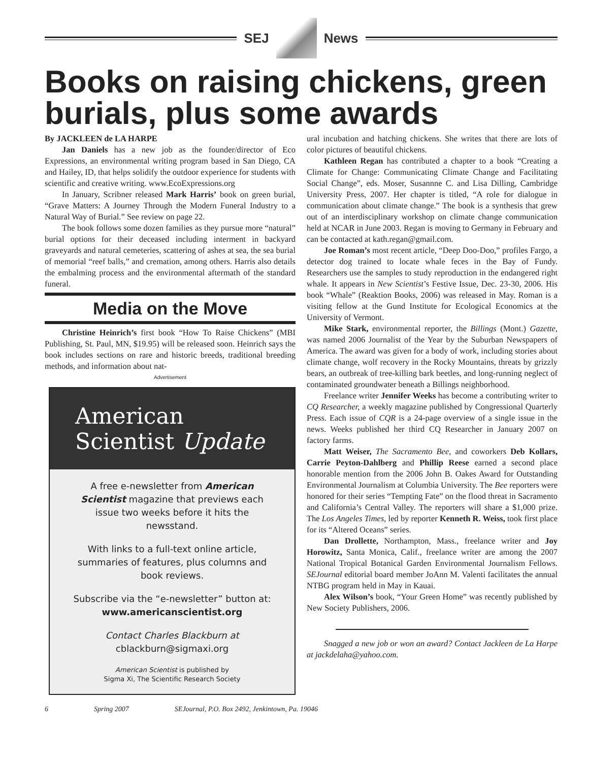SEJ News
Books on raising chickens, green burials, plus some awards
By JACKLEEN de LA HARPE
Jan Daniels has a new job as the founder/director of Eco Expressions, an environmental writing program based in San Diego, CA and Hailey, ID, that helps solidify the outdoor experience for students with scientific and creative writing. www.EcoExpressions.org
In January, Scribner released Mark Harris’ book on green burial, “Grave Matters: A Journey Through the Modern Funeral Industry to a Natural Way of Burial.” See review on page 22.
The book follows some dozen families as they pursue more “natural” burial options for their deceased including interment in backyard graveyards and natural cemeteries, scattering of ashes at sea, the sea burial of memorial “reef balls,” and cremation, among others. Harris also details the embalming process and the environmental aftermath of the standard funeral.
Media on the Move
Christine Heinrich’s first book “How To Raise Chickens” (MBI Publishing, St. Paul, MN, $19.95) will be released soon. Heinrich says the book includes sections on rare and historic breeds, traditional breeding methods, and information about nat-
Advertisement
American
Scientist Update
A free e-newsletter from American Scientist magazine that previews each issue two weeks before it hits the newsstand.
With links to a full-text online article, summaries of features, plus columns and book reviews.
Subscribe via the “e-newsletter” button at:
www.americanscientist.org
Contact Charles Blackburn at
cblackburn@sigmaxi.org
American Scientist is published by
Sigma Xi, The Scientific Research Society
ural incubation and hatching chickens. She writes that there are lots of color pictures of beautiful chickens.
Kathleen Regan has contributed a chapter to a book “Creating a Climate for Change: Communicating Climate Change and Facilitating Social Change”, eds. Moser, Susannne C. and Lisa Dilling, Cambridge University Press, 2007. Her chapter is titled, “A role for dialogue in communication about climate change.” The book is a synthesis that grew out of an interdisciplinary workshop on climate change communication held at NCAR in June 2003. Regan is moving to Germany in February and can be contacted at kath.regan@gmail.com.
Joe Roman’s most recent article, “Deep Doo-Doo,” profiles Fargo, a detector dog trained to locate whale feces in the Bay of Fundy. Researchers use the samples to study reproduction in the endangered right whale. It appears in New Scientist’s Festive Issue, Dec. 23-30, 2006. His book “Whale” (Reaktion Books, 2006) was released in May. Roman is a visiting fellow at the Gund Institute for Ecological Economics at the University of Vermont.
Mike Stark, environmental reporter, the Billings (Mont.) Gazette, was named 2006 Journalist of the Year by the Suburban Newspapers of America. The award was given for a body of work, including stories about climate change, wolf recovery in the Rocky Mountains, threats by grizzly bears, an outbreak of tree-killing bark beetles, and long-running neglect of contaminated groundwater beneath a Billings neighborhood.
Freelance writer Jennifer Weeks has become a contributing writer to CQ Researcher, a weekly magazine published by Congressional Quarterly Press. Each issue of CQR is a 24-page overview of a single issue in the news. Weeks published her third CQ Researcher in January 2007 on factory farms.
Matt Weiser, The Sacramento Bee, and coworkers Deb Kollars, Carrie Peyton-Dahlberg and Phillip Reese earned a second place honorable mention from the 2006 John B. Oakes Award for Outstanding Environmental Journalism at Columbia University. The Bee reporters were honored for their series “Tempting Fate” on the flood threat in Sacramento and California’s Central Valley. The reporters will share a $1,000 prize. The Los Angeles Times, led by reporter Kenneth R. Weiss, took first place for its “Altered Oceans” series.
Dan Drollette, Northampton, Mass., freelance writer and Joy Horowitz, Santa Monica, Calif., freelance writer are among the 2007 National Tropical Botanical Garden Environmental Journalism Fellows. SEJournal editorial board member JoAnn M. Valenti facilitates the annual NTBG program held in May in Kauai.
Alex Wilson’s book, “Your Green Home” was recently published by New Society Publishers, 2006.
Snagged a new job or won an award? Contact Jackleen de La Harpe at jackdelaha@yahoo.com.
6 Spring 2007 SEJournal, P.O. Box 2492, Jenkintown, Pa. 19046